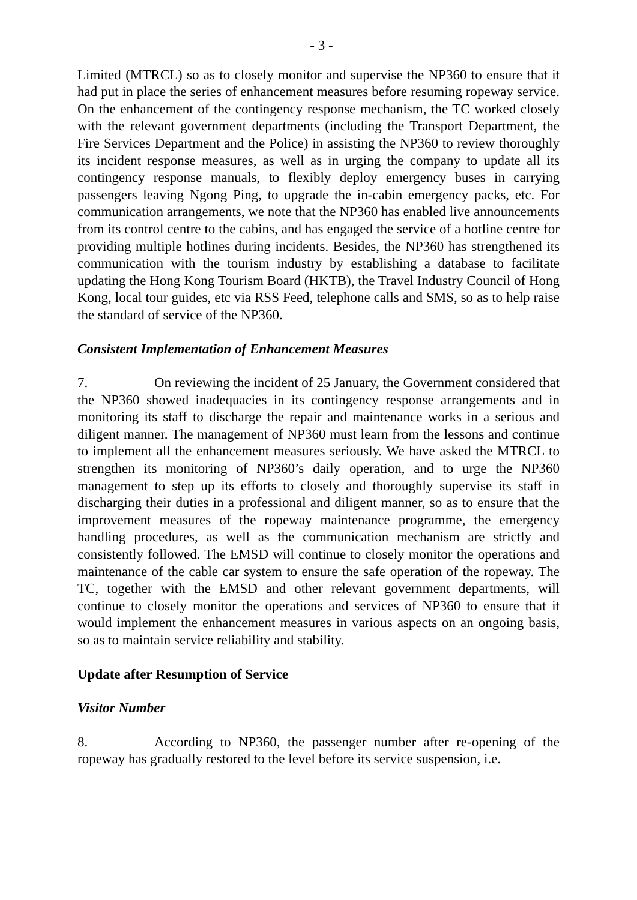- 3 -
Limited (MTRCL) so as to closely monitor and supervise the NP360 to ensure that it had put in place the series of enhancement measures before resuming ropeway service. On the enhancement of the contingency response mechanism, the TC worked closely with the relevant government departments (including the Transport Department, the Fire Services Department and the Police) in assisting the NP360 to review thoroughly its incident response measures, as well as in urging the company to update all its contingency response manuals, to flexibly deploy emergency buses in carrying passengers leaving Ngong Ping, to upgrade the in-cabin emergency packs, etc. For communication arrangements, we note that the NP360 has enabled live announcements from its control centre to the cabins, and has engaged the service of a hotline centre for providing multiple hotlines during incidents. Besides, the NP360 has strengthened its communication with the tourism industry by establishing a database to facilitate updating the Hong Kong Tourism Board (HKTB), the Travel Industry Council of Hong Kong, local tour guides, etc via RSS Feed, telephone calls and SMS, so as to help raise the standard of service of the NP360.
Consistent Implementation of Enhancement Measures
7. On reviewing the incident of 25 January, the Government considered that the NP360 showed inadequacies in its contingency response arrangements and in monitoring its staff to discharge the repair and maintenance works in a serious and diligent manner. The management of NP360 must learn from the lessons and continue to implement all the enhancement measures seriously. We have asked the MTRCL to strengthen its monitoring of NP360’s daily operation, and to urge the NP360 management to step up its efforts to closely and thoroughly supervise its staff in discharging their duties in a professional and diligent manner, so as to ensure that the improvement measures of the ropeway maintenance programme, the emergency handling procedures, as well as the communication mechanism are strictly and consistently followed. The EMSD will continue to closely monitor the operations and maintenance of the cable car system to ensure the safe operation of the ropeway. The TC, together with the EMSD and other relevant government departments, will continue to closely monitor the operations and services of NP360 to ensure that it would implement the enhancement measures in various aspects on an ongoing basis, so as to maintain service reliability and stability.
Update after Resumption of Service
Visitor Number
8. According to NP360, the passenger number after re-opening of the ropeway has gradually restored to the level before its service suspension, i.e.